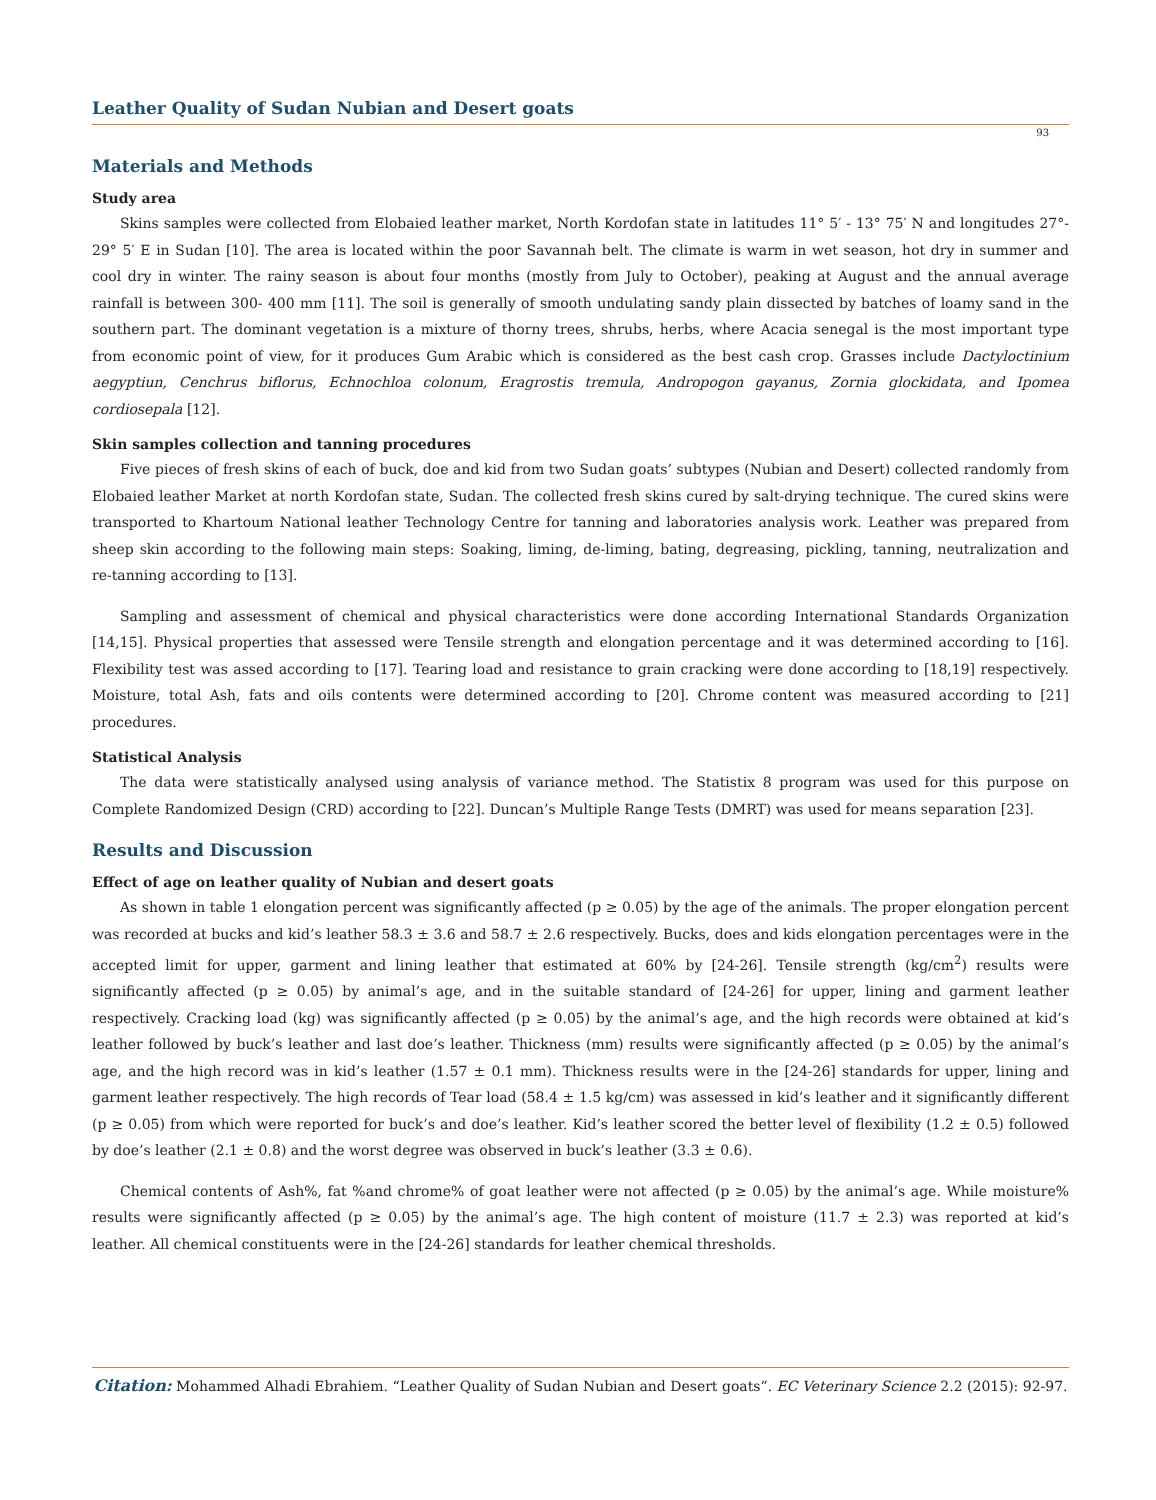Leather Quality of Sudan Nubian and Desert goats
93
Materials and Methods
Study area
Skins samples were collected from Elobaied leather market, North Kordofan state in latitudes 11° 5′ - 13° 75′ N and longitudes 27°- 29° 5′ E in Sudan [10]. The area is located within the poor Savannah belt. The climate is warm in wet season, hot dry in summer and cool dry in winter. The rainy season is about four months (mostly from July to October), peaking at August and the annual average rainfall is between 300- 400 mm [11]. The soil is generally of smooth undulating sandy plain dissected by batches of loamy sand in the southern part. The dominant vegetation is a mixture of thorny trees, shrubs, herbs, where Acacia senegal is the most important type from economic point of view, for it produces Gum Arabic which is considered as the best cash crop. Grasses include Dactyloctinium aegyptiun, Cenchrus biflorus, Echnochloa colonum, Eragrostis tremula, Andropogon gayanus, Zornia glockidata, and Ipomea cordiosepala [12].
Skin samples collection and tanning procedures
Five pieces of fresh skins of each of buck, doe and kid from two Sudan goats’ subtypes (Nubian and Desert) collected randomly from Elobaied leather Market at north Kordofan state, Sudan. The collected fresh skins cured by salt-drying technique. The cured skins were transported to Khartoum National leather Technology Centre for tanning and laboratories analysis work. Leather was prepared from sheep skin according to the following main steps: Soaking, liming, de-liming, bating, degreasing, pickling, tanning, neutralization and re-tanning according to [13].
Sampling and assessment of chemical and physical characteristics were done according International Standards Organization [14,15]. Physical properties that assessed were Tensile strength and elongation percentage and it was determined according to [16]. Flexibility test was assed according to [17]. Tearing load and resistance to grain cracking were done according to [18,19] respectively. Moisture, total Ash, fats and oils contents were determined according to [20]. Chrome content was measured according to [21] procedures.
Statistical Analysis
The data were statistically analysed using analysis of variance method. The Statistix 8 program was used for this purpose on Complete Randomized Design (CRD) according to [22]. Duncan’s Multiple Range Tests (DMRT) was used for means separation [23].
Results and Discussion
Effect of age on leather quality of Nubian and desert goats
As shown in table 1 elongation percent was significantly affected (p ≥ 0.05) by the age of the animals. The proper elongation percent was recorded at bucks and kid’s leather 58.3 ± 3.6 and 58.7 ± 2.6 respectively. Bucks, does and kids elongation percentages were in the accepted limit for upper, garment and lining leather that estimated at 60% by [24-26]. Tensile strength (kg/cm<sup>2</sup>) results were significantly affected (p ≥ 0.05) by animal’s age, and in the suitable standard of [24-26] for upper, lining and garment leather respectively. Cracking load (kg) was significantly affected (p ≥ 0.05) by the animal’s age, and the high records were obtained at kid’s leather followed by buck’s leather and last doe’s leather. Thickness (mm) results were significantly affected (p ≥ 0.05) by the animal’s age, and the high record was in kid’s leather (1.57 ± 0.1 mm). Thickness results were in the [24-26] standards for upper, lining and garment leather respectively. The high records of Tear load (58.4 ± 1.5 kg/cm) was assessed in kid’s leather and it significantly different (p ≥ 0.05) from which were reported for buck’s and doe’s leather. Kid’s leather scored the better level of flexibility (1.2 ± 0.5) followed by doe’s leather (2.1 ± 0.8) and the worst degree was observed in buck’s leather (3.3 ± 0.6).
Chemical contents of Ash%, fat %and chrome% of goat leather were not affected (p ≥ 0.05) by the animal’s age. While moisture% results were significantly affected (p ≥ 0.05) by the animal’s age. The high content of moisture (11.7 ± 2.3) was reported at kid’s leather. All chemical constituents were in the [24-26] standards for leather chemical thresholds.
Citation: Mohammed Alhadi Ebrahiem. “Leather Quality of Sudan Nubian and Desert goats”. EC Veterinary Science 2.2 (2015): 92-97.